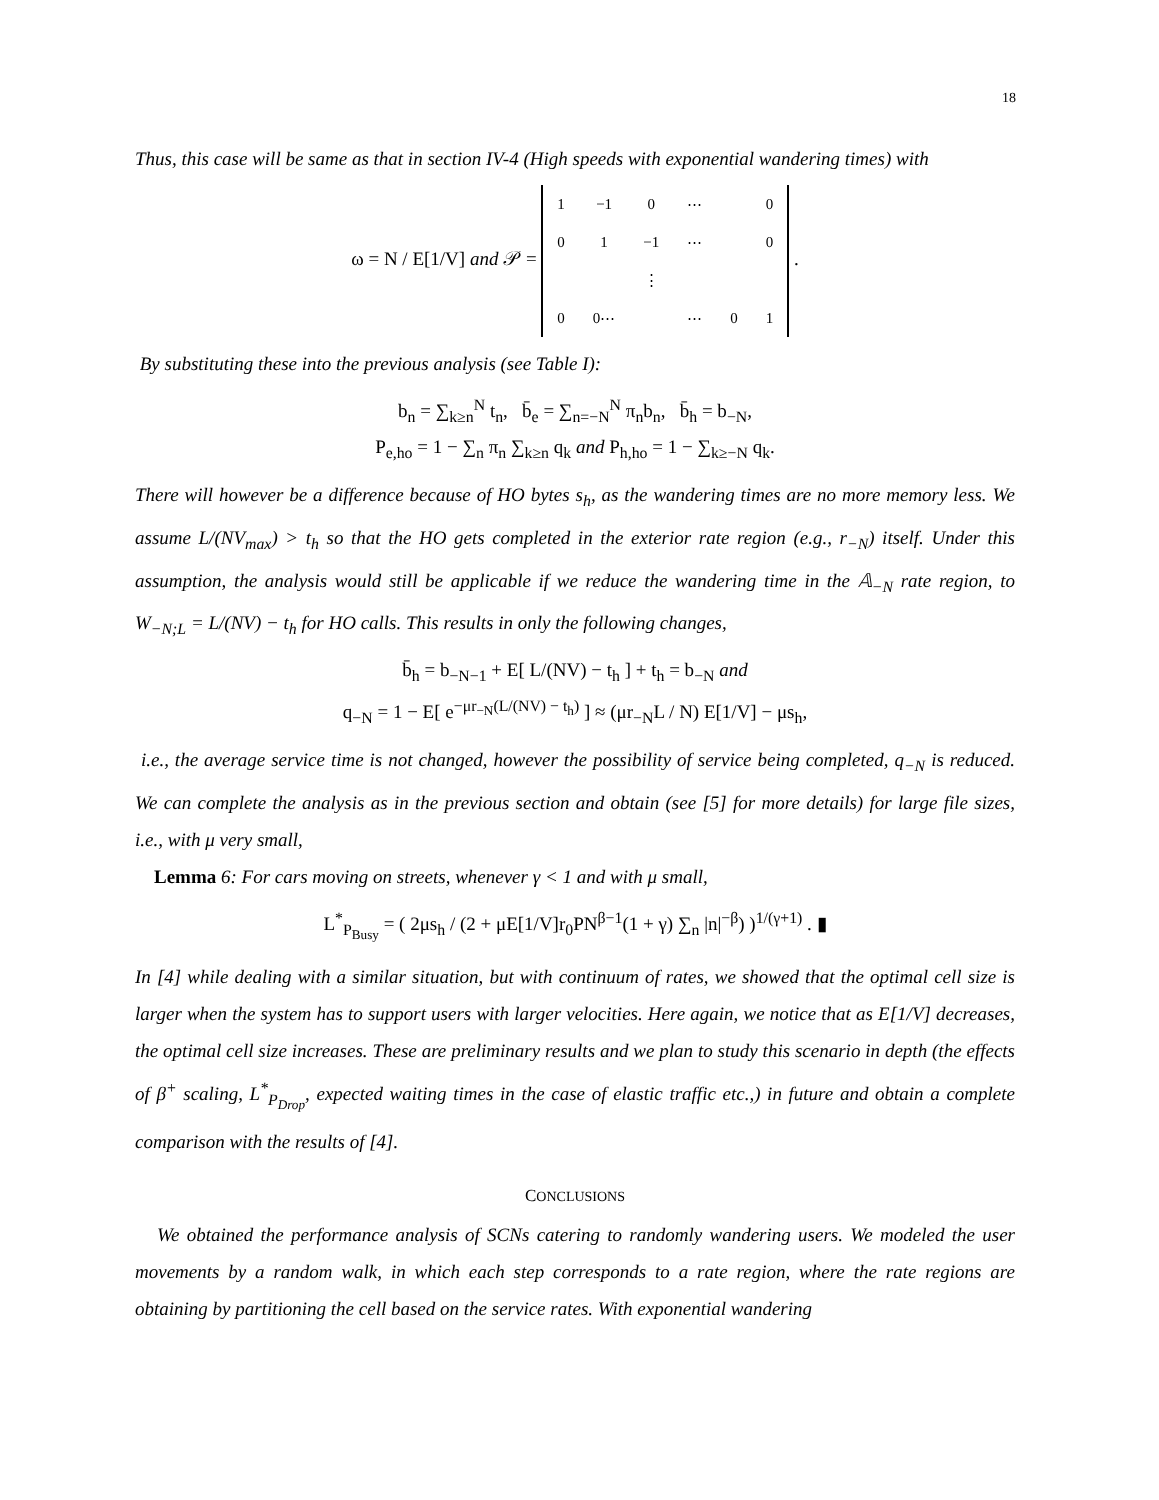18
Thus, this case will be same as that in section IV-4 (High speeds with exponential wandering times) with
ω = N / E[1/V] and 𝒫 =
| 1 | −1 | 0 | ⋯ | | 0 |
| 0 | 1 | −1 | ⋯ | | 0 |
| | | ⋮ | | | |
| 0 | 0⋯ | | ⋯ | 0 | 1 |
.
By substituting these into the previous analysis (see Table I):
b<sub>n</sub> = ∑<sub>k≥n</sub><sup>N</sup> t<sub>n</sub>, b̄<sub>e</sub> = ∑<sub>n=−N</sub><sup>N</sup> π<sub>n</sub>b<sub>n</sub>, b̄<sub>h</sub> = b<sub>−N</sub>,
P<sub>e,ho</sub> = 1 − ∑<sub>n</sub> π<sub>n</sub> ∑<sub>k≥n</sub> q<sub>k</sub> and P<sub>h,ho</sub> = 1 − ∑<sub>k≥−N</sub> q<sub>k</sub>.
There will however be a difference because of HO bytes s<sub>h</sub>, as the wandering times are no more memory less. We assume L/(NV<sub>max</sub>) > t<sub>h</sub> so that the HO gets completed in the exterior rate region (e.g., r<sub>−N</sub>) itself. Under this assumption, the analysis would still be applicable if we reduce the wandering time in the 𝔸<sub>−N</sub> rate region, to W<sub>−N;L</sub> = L/(NV) − t<sub>h</sub> for HO calls. This results in only the following changes,
b̄<sub>h</sub> = b<sub>−N−1</sub> + E[ L/(NV) − t<sub>h</sub> ] + t<sub>h</sub> = b<sub>−N</sub> and
q<sub>−N</sub> = 1 − E[ e<sup>−μr<sub>−N</sub>(L/(NV) − t<sub>h</sub>)</sup> ] ≈ (μr<sub>−N</sub>L / N) E[1/V] − μs<sub>h</sub>,
i.e., the average service time is not changed, however the possibility of service being completed, q<sub>−N</sub> is reduced. We can complete the analysis as in the previous section and obtain (see [5] for more details) for large file sizes, i.e., with μ very small,
Lemma 6: For cars moving on streets, whenever γ < 1 and with μ small,
L<sup>*</sup><sub>P<sub>Busy</sub></sub> = ( 2μs<sub>h</sub> / (2 + μE[1/V]r<sub>0</sub>PN<sup>β−1</sup>(1 + γ) ∑<sub>n</sub> |n|<sup>−β</sup>) )<sup>1/(γ+1)</sup> . ▮
In [4] while dealing with a similar situation, but with continuum of rates, we showed that the optimal cell size is larger when the system has to support users with larger velocities. Here again, we notice that as E[1/V] decreases, the optimal cell size increases. These are preliminary results and we plan to study this scenario in depth (the effects of β<sup>+</sup> scaling, L<sup>*</sup><sub>P<sub>Drop</sub></sub>, expected waiting times in the case of elastic traffic etc.,) in future and obtain a complete comparison with the results of [4].
CONCLUSIONS
We obtained the performance analysis of SCNs catering to randomly wandering users. We modeled the user movements by a random walk, in which each step corresponds to a rate region, where the rate regions are obtaining by partitioning the cell based on the service rates. With exponential wandering